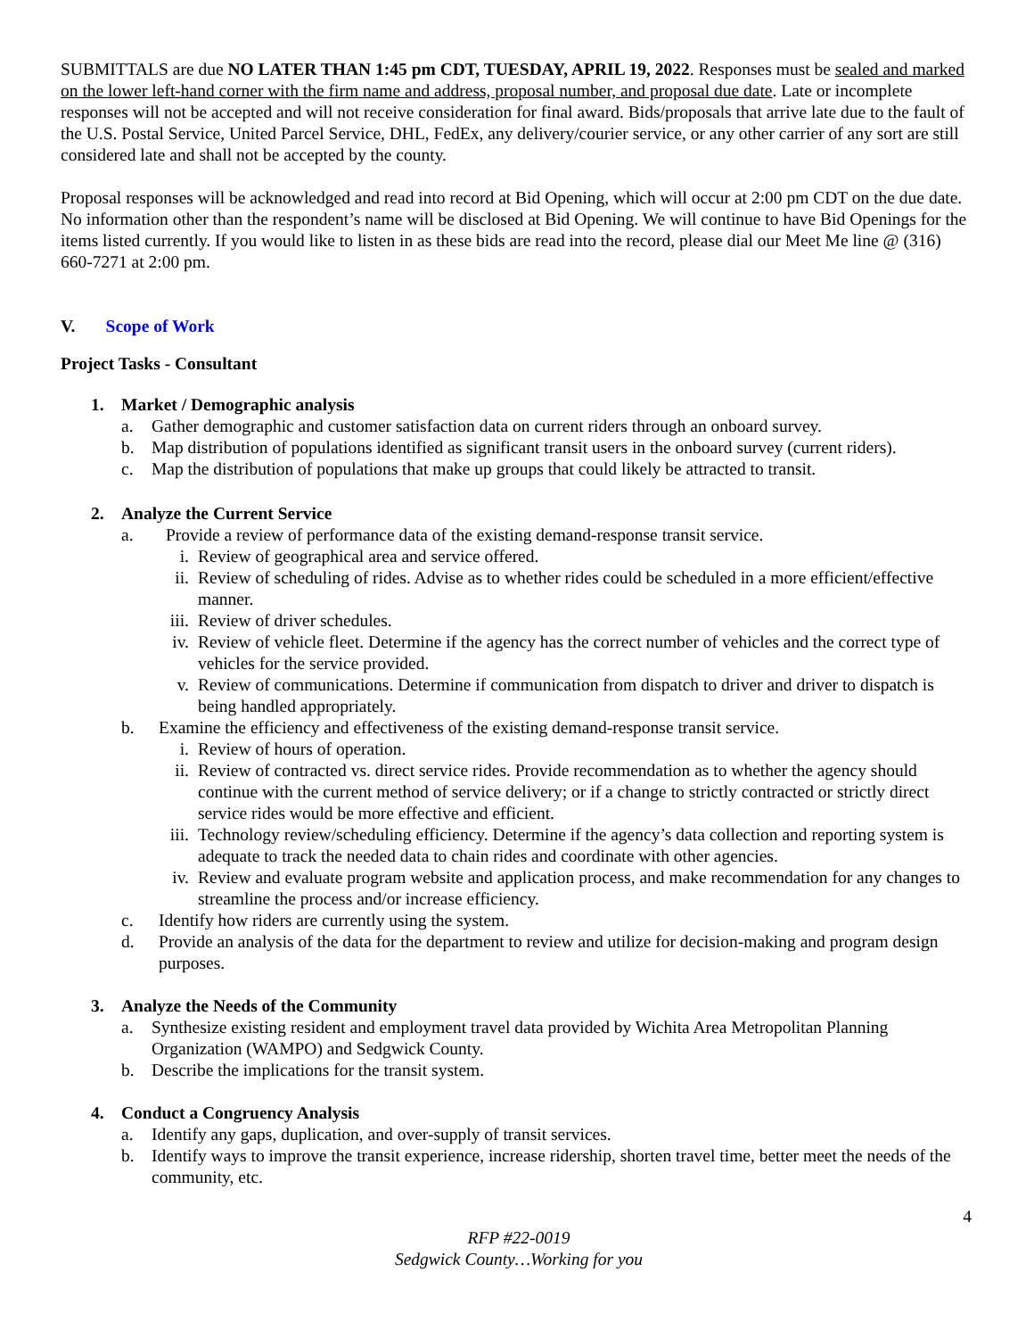SUBMITTALS are due NO LATER THAN 1:45 pm CDT, TUESDAY, APRIL 19, 2022. Responses must be sealed and marked on the lower left-hand corner with the firm name and address, proposal number, and proposal due date. Late or incomplete responses will not be accepted and will not receive consideration for final award. Bids/proposals that arrive late due to the fault of the U.S. Postal Service, United Parcel Service, DHL, FedEx, any delivery/courier service, or any other carrier of any sort are still considered late and shall not be accepted by the county.
Proposal responses will be acknowledged and read into record at Bid Opening, which will occur at 2:00 pm CDT on the due date. No information other than the respondent’s name will be disclosed at Bid Opening. We will continue to have Bid Openings for the items listed currently. If you would like to listen in as these bids are read into the record, please dial our Meet Me line @ (316) 660-7271 at 2:00 pm.
V. Scope of Work
Project Tasks - Consultant
1. Market / Demographic analysis
a. Gather demographic and customer satisfaction data on current riders through an onboard survey.
b. Map distribution of populations identified as significant transit users in the onboard survey (current riders).
c. Map the distribution of populations that make up groups that could likely be attracted to transit.
2. Analyze the Current Service
a. Provide a review of performance data of the existing demand-response transit service.
i. Review of geographical area and service offered.
ii. Review of scheduling of rides. Advise as to whether rides could be scheduled in a more efficient/effective manner.
iii. Review of driver schedules.
iv. Review of vehicle fleet. Determine if the agency has the correct number of vehicles and the correct type of vehicles for the service provided.
v. Review of communications. Determine if communication from dispatch to driver and driver to dispatch is being handled appropriately.
b. Examine the efficiency and effectiveness of the existing demand-response transit service.
i. Review of hours of operation.
ii. Review of contracted vs. direct service rides. Provide recommendation as to whether the agency should continue with the current method of service delivery; or if a change to strictly contracted or strictly direct service rides would be more effective and efficient.
iii. Technology review/scheduling efficiency. Determine if the agency’s data collection and reporting system is adequate to track the needed data to chain rides and coordinate with other agencies.
iv. Review and evaluate program website and application process, and make recommendation for any changes to streamline the process and/or increase efficiency.
c. Identify how riders are currently using the system.
d. Provide an analysis of the data for the department to review and utilize for decision-making and program design purposes.
3. Analyze the Needs of the Community
a. Synthesize existing resident and employment travel data provided by Wichita Area Metropolitan Planning Organization (WAMPO) and Sedgwick County.
b. Describe the implications for the transit system.
4. Conduct a Congruency Analysis
a. Identify any gaps, duplication, and over-supply of transit services.
b. Identify ways to improve the transit experience, increase ridership, shorten travel time, better meet the needs of the community, etc.
4
RFP #22-0019
Sedgwick County…Working for you